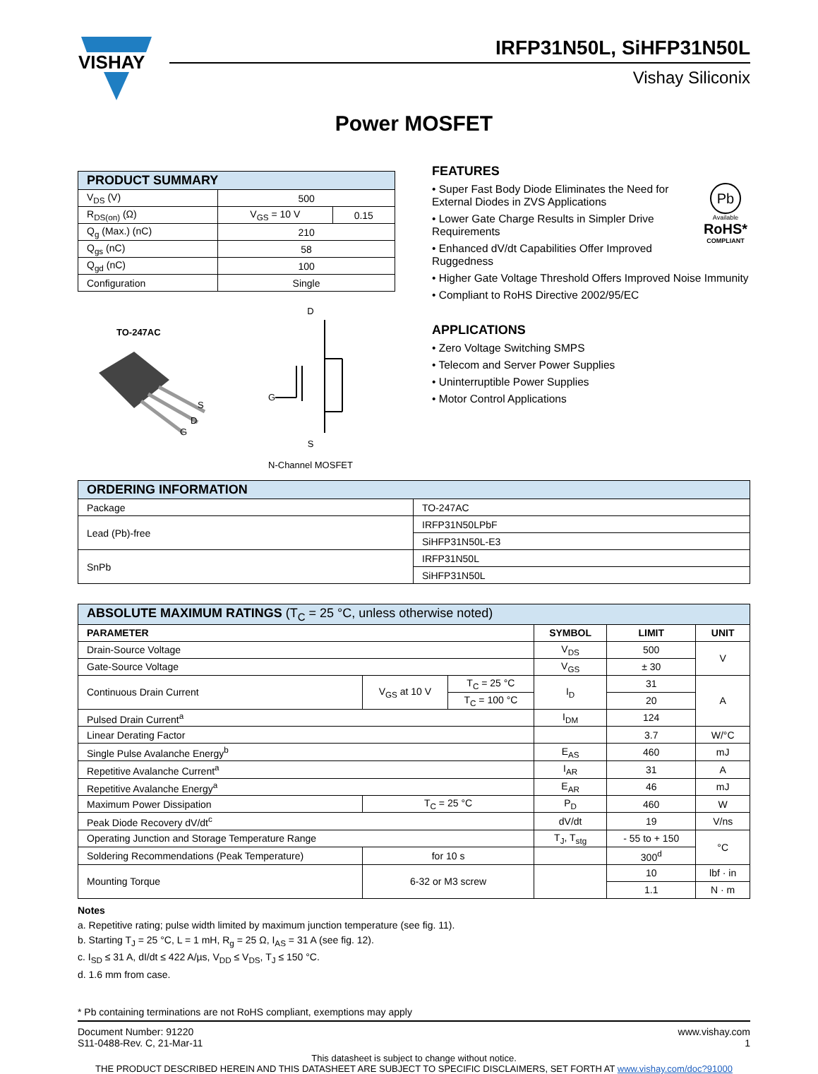VISHAY
IRFP31N50L, SiHFP31N50L
Vishay Siliconix
Power MOSFET
| PRODUCT SUMMARY | | |
| --- | --- | --- |
| V<sub>DS</sub> (V) | 500 | |
| R<sub>DS(on)</sub> (Ω) | V<sub>GS</sub> = 10 V | 0.15 |
| Q<sub>g</sub> (Max.) (nC) | 210 | |
| Q<sub>gs</sub> (nC) | 58 | |
| Q<sub>gd</sub> (nC) | 100 | |
| Configuration | Single | |
TO-247AC
S
D
G
D
G
S
N-Channel MOSFET
FEATURES
Pb
Available
RoHS*
COMPLIANT
• Super Fast Body Diode Eliminates the Need for External Diodes in ZVS Applications
• Lower Gate Charge Results in Simpler Drive Requirements
• Enhanced dV/dt Capabilities Offer Improved Ruggedness
• Higher Gate Voltage Threshold Offers Improved Noise Immunity
• Compliant to RoHS Directive 2002/95/EC
APPLICATIONS
• Zero Voltage Switching SMPS
• Telecom and Server Power Supplies
• Uninterruptible Power Supplies
• Motor Control Applications
| ORDERING INFORMATION | |
| --- | --- |
| Package | TO-247AC |
| Lead (Pb)-free | IRFP31N50LPbF |
| | SiHFP31N50L-E3 |
| SnPb | IRFP31N50L |
| | SiHFP31N50L |
| ABSOLUTE MAXIMUM RATINGS (T<sub>C</sub> = 25 °C, unless otherwise noted) | | | | | |
| --- | --- | --- | --- | --- | --- |
| PARAMETER | | | SYMBOL | LIMIT | UNIT |
| Drain-Source Voltage | | | V<sub>DS</sub> | 500 | V |
| Gate-Source Voltage | | | V<sub>GS</sub> | ± 30 | |
| Continuous Drain Current | V<sub>GS</sub> at 10 V | T<sub>C</sub> = 25 °C | I<sub>D</sub> | 31 | A |
| | | T<sub>C</sub> = 100 °C | | 20 | |
| Pulsed Drain Current<sup>a</sup> | | | I<sub>DM</sub> | 124 | |
| Linear Derating Factor | | | | 3.7 | W/°C |
| Single Pulse Avalanche Energy<sup>b</sup> | | | E<sub>AS</sub> | 460 | mJ |
| Repetitive Avalanche Current<sup>a</sup> | | | I<sub>AR</sub> | 31 | A |
| Repetitive Avalanche Energy<sup>a</sup> | | | E<sub>AR</sub> | 46 | mJ |
| Maximum Power Dissipation | T<sub>C</sub> = 25 °C | | P<sub>D</sub> | 460 | W |
| Peak Diode Recovery dV/dt<sup>c</sup> | | | dV/dt | 19 | V/ns |
| Operating Junction and Storage Temperature Range | | | T<sub>J</sub>, T<sub>stg</sub> | - 55 to + 150 | °C |
| Soldering Recommendations (Peak Temperature) | for 10 s | | | 300<sup>d</sup> | |
| Mounting Torque | 6-32 or M3 screw | | | 10 | lbf · in |
| | | | | 1.1 | N · m |
Notes
a. Repetitive rating; pulse width limited by maximum junction temperature (see fig. 11).
b. Starting T<sub>J</sub> = 25 °C, L = 1 mH, R<sub>g</sub> = 25 Ω, I<sub>AS</sub> = 31 A (see fig. 12).
c. I<sub>SD</sub> ≤ 31 A, dI/dt ≤ 422 A/µs, V<sub>DD</sub> ≤ V<sub>DS</sub>, T<sub>J</sub> ≤ 150 °C.
d. 1.6 mm from case.
* Pb containing terminations are not RoHS compliant, exemptions may apply
Document Number: 91220
S11-0488-Rev. C, 21-Mar-11
www.vishay.com
1
This datasheet is subject to change without notice.
THE PRODUCT DESCRIBED HEREIN AND THIS DATASHEET ARE SUBJECT TO SPECIFIC DISCLAIMERS, SET FORTH AT www.vishay.com/doc?91000